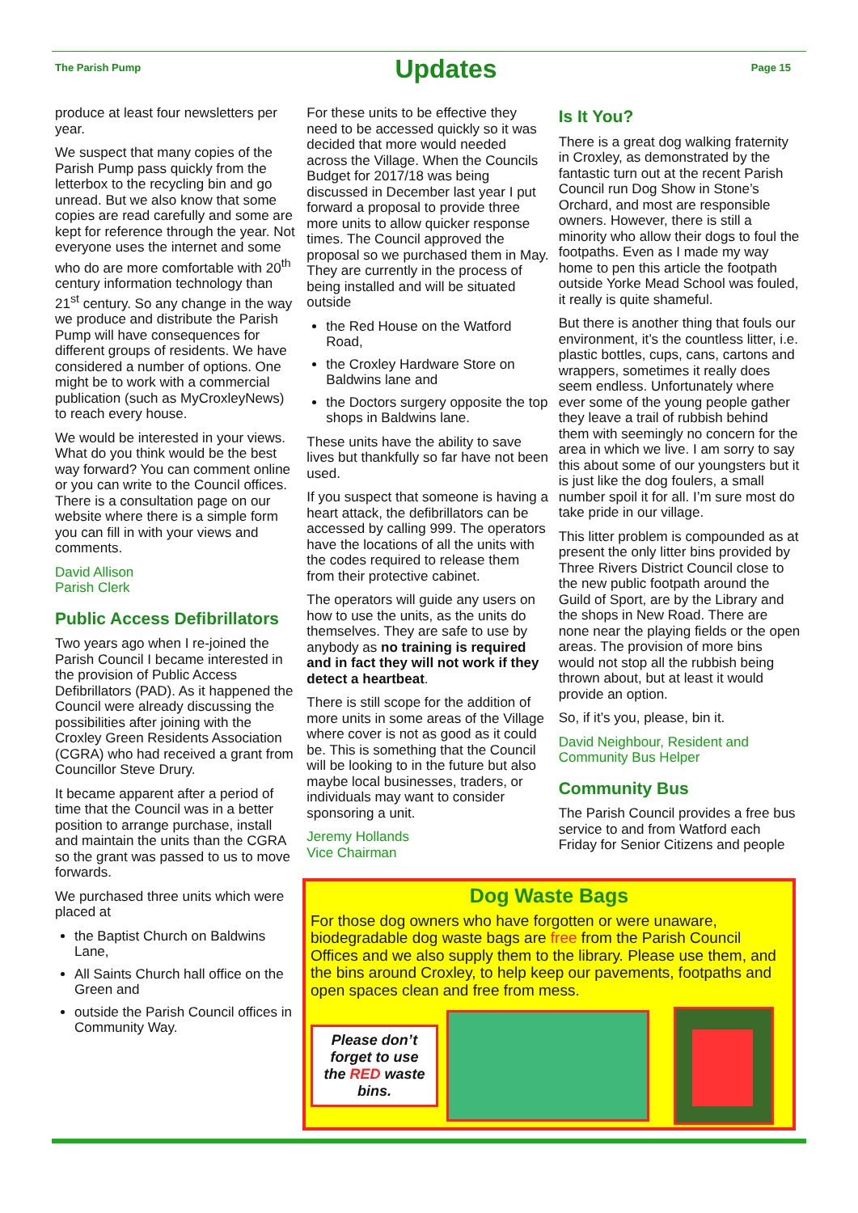The Parish Pump
Updates
Page 15
produce at least four newsletters per year.
We suspect that many copies of the Parish Pump pass quickly from the letterbox to the recycling bin and go unread. But we also know that some copies are read carefully and some are kept for reference through the year. Not everyone uses the internet and some who do are more comfortable with 20<sup>th</sup> century information technology than 21<sup>st</sup> century. So any change in the way we produce and distribute the Parish Pump will have consequences for different groups of residents. We have considered a number of options. One might be to work with a commercial publication (such as MyCroxleyNews) to reach every house.
We would be interested in your views. What do you think would be the best way forward? You can comment online or you can write to the Council offices. There is a consultation page on our website where there is a simple form you can fill in with your views and comments.
David Allison
Parish Clerk
Public Access Defibrillators
Two years ago when I re-joined the Parish Council I became interested in the provision of Public Access Defibrillators (PAD). As it happened the Council were already discussing the possibilities after joining with the Croxley Green Residents Association (CGRA) who had received a grant from Councillor Steve Drury.
It became apparent after a period of time that the Council was in a better position to arrange purchase, install and maintain the units than the CGRA so the grant was passed to us to move forwards.
We purchased three units which were placed at
the Baptist Church on Baldwins Lane,
All Saints Church hall office on the Green and
outside the Parish Council offices in Community Way.
For these units to be effective they need to be accessed quickly so it was decided that more would needed across the Village. When the Councils Budget for 2017/18 was being discussed in December last year I put forward a proposal to provide three more units to allow quicker response times. The Council approved the proposal so we purchased them in May. They are currently in the process of being installed and will be situated outside
the Red House on the Watford Road,
the Croxley Hardware Store on Baldwins lane and
the Doctors surgery opposite the top shops in Baldwins lane.
These units have the ability to save lives but thankfully so far have not been used.
If you suspect that someone is having a heart attack, the defibrillators can be accessed by calling 999. The operators have the locations of all the units with the codes required to release them from their protective cabinet.
The operators will guide any users on how to use the units, as the units do themselves. They are safe to use by anybody as no training is required and in fact they will not work if they detect a heartbeat.
There is still scope for the addition of more units in some areas of the Village where cover is not as good as it could be. This is something that the Council will be looking to in the future but also maybe local businesses, traders, or individuals may want to consider sponsoring a unit.
Jeremy Hollands
Vice Chairman
Is It You?
There is a great dog walking fraternity in Croxley, as demonstrated by the fantastic turn out at the recent Parish Council run Dog Show in Stone’s Orchard, and most are responsible owners. However, there is still a minority who allow their dogs to foul the footpaths. Even as I made my way home to pen this article the footpath outside Yorke Mead School was fouled, it really is quite shameful.
But there is another thing that fouls our environment, it’s the countless litter, i.e. plastic bottles, cups, cans, cartons and wrappers, sometimes it really does seem endless. Unfortunately where ever some of the young people gather they leave a trail of rubbish behind them with seemingly no concern for the area in which we live. I am sorry to say this about some of our youngsters but it is just like the dog foulers, a small number spoil it for all. I’m sure most do take pride in our village.
This litter problem is compounded as at present the only litter bins provided by Three Rivers District Council close to the new public footpath around the Guild of Sport, are by the Library and the shops in New Road. There are none near the playing fields or the open areas. The provision of more bins would not stop all the rubbish being thrown about, but at least it would provide an option.
So, if it’s you, please, bin it.
David Neighbour, Resident and Community Bus Helper
Community Bus
The Parish Council provides a free bus service to and from Watford each Friday for Senior Citizens and people
Dog Waste Bags
For those dog owners who have forgotten or were unaware, biodegradable dog waste bags are free from the Parish Council Offices and we also supply them to the library. Please use them, and the bins around Croxley, to help keep our pavements, footpaths and open spaces clean and free from mess.
Please don’t forget to use the RED waste bins.